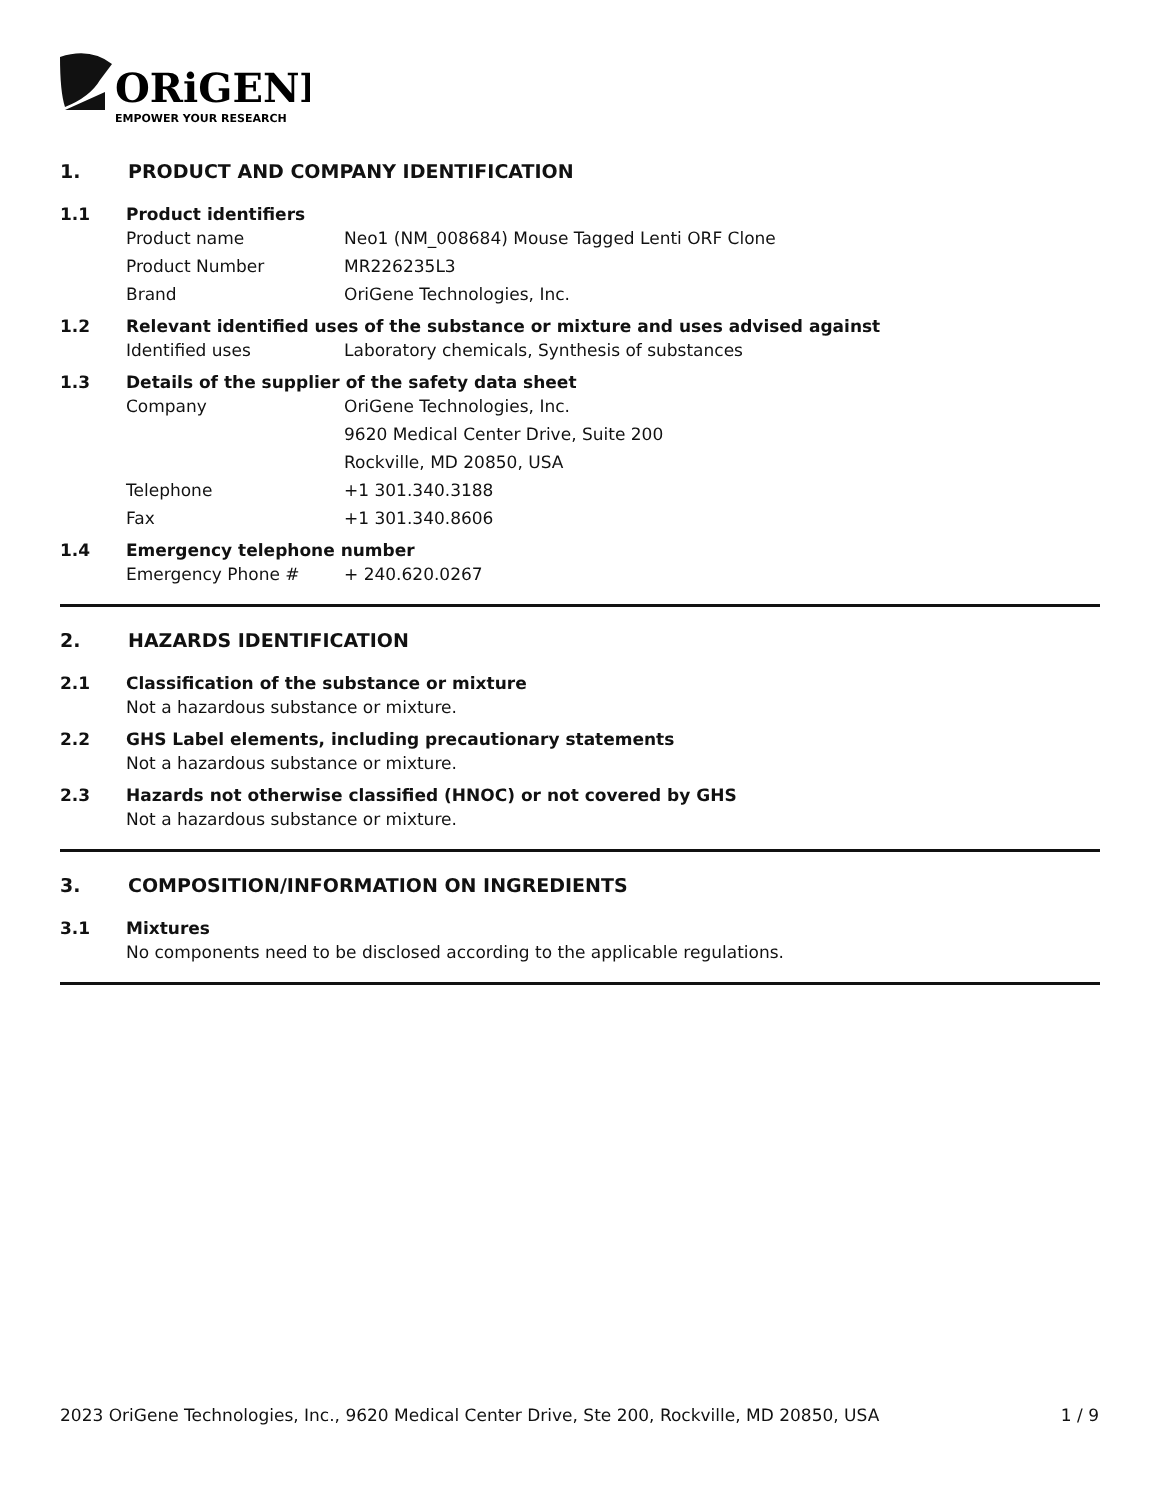ORiGENE
EMPOWER YOUR RESEARCH
1. PRODUCT AND COMPANY IDENTIFICATION
1.1 Product identifiers
Product name Neo1 (NM_008684) Mouse Tagged Lenti ORF Clone
Product Number MR226235L3
Brand OriGene Technologies, Inc.
1.2 Relevant identified uses of the substance or mixture and uses advised against
Identified uses Laboratory chemicals, Synthesis of substances
1.3 Details of the supplier of the safety data sheet
Company OriGene Technologies, Inc.
9620 Medical Center Drive, Suite 200
Rockville, MD 20850, USA
Telephone +1 301.340.3188
Fax +1 301.340.8606
1.4 Emergency telephone number
Emergency Phone # + 240.620.0267
2. HAZARDS IDENTIFICATION
2.1 Classification of the substance or mixture
Not a hazardous substance or mixture.
2.2 GHS Label elements, including precautionary statements
Not a hazardous substance or mixture.
2.3 Hazards not otherwise classified (HNOC) or not covered by GHS
Not a hazardous substance or mixture.
3. COMPOSITION/INFORMATION ON INGREDIENTS
3.1 Mixtures
No components need to be disclosed according to the applicable regulations.
2023 OriGene Technologies, Inc., 9620 Medical Center Drive, Ste 200, Rockville, MD 20850, USA 1 / 9